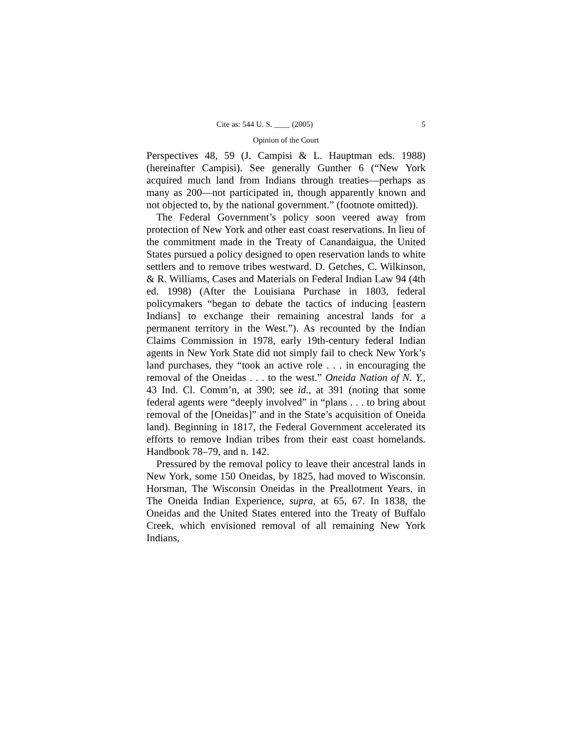Cite as: 544 U. S. ____ (2005) 5
Opinion of the Court
Perspectives 48, 59 (J. Campisi & L. Hauptman eds. 1988) (hereinafter Campisi). See generally Gunther 6 (“New York acquired much land from Indians through treaties—perhaps as many as 200—not participated in, though apparently known and not objected to, by the national government.” (footnote omitted)).
The Federal Government’s policy soon veered away from protection of New York and other east coast reservations. In lieu of the commitment made in the Treaty of Canandaigua, the United States pursued a policy designed to open reservation lands to white settlers and to remove tribes westward. D. Getches, C. Wilkinson, & R. Williams, Cases and Materials on Federal Indian Law 94 (4th ed. 1998) (After the Louisiana Purchase in 1803, federal policymakers “began to debate the tactics of inducing [eastern Indians] to exchange their remaining ancestral lands for a permanent territory in the West.”). As recounted by the Indian Claims Commission in 1978, early 19th-century federal Indian agents in New York State did not simply fail to check New York’s land purchases, they “took an active role . . . in encouraging the removal of the Oneidas . . . to the west.” Oneida Nation of N. Y., 43 Ind. Cl. Comm’n, at 390; see id., at 391 (noting that some federal agents were “deeply involved” in “plans . . . to bring about removal of the [Oneidas]” and in the State’s acquisition of Oneida land). Beginning in 1817, the Federal Government accelerated its efforts to remove Indian tribes from their east coast homelands. Handbook 78–79, and n. 142.
Pressured by the removal policy to leave their ancestral lands in New York, some 150 Oneidas, by 1825, had moved to Wisconsin. Horsman, The Wisconsin Oneidas in the Preallotment Years, in The Oneida Indian Experience, supra, at 65, 67. In 1838, the Oneidas and the United States entered into the Treaty of Buffalo Creek, which envisioned removal of all remaining New York Indians,